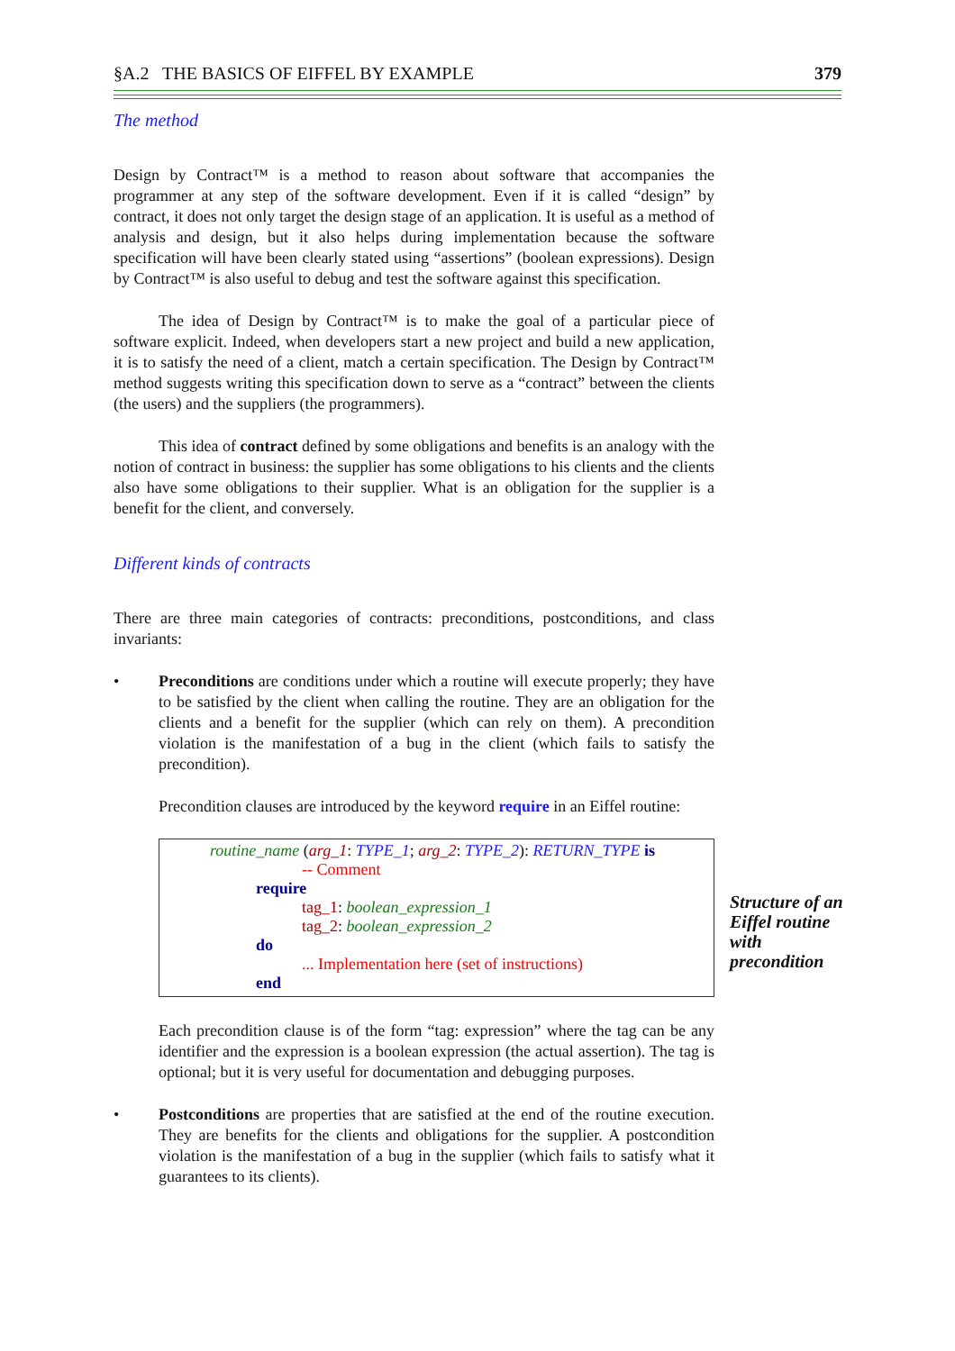§A.2 THE BASICS OF EIFFEL BY EXAMPLE 379
The method
Design by Contract™ is a method to reason about software that accompanies the programmer at any step of the software development. Even if it is called “design” by contract, it does not only target the design stage of an application. It is useful as a method of analysis and design, but it also helps during implementation because the software specification will have been clearly stated using “assertions” (boolean expressions). Design by Contract™ is also useful to debug and test the software against this specification.
The idea of Design by Contract™ is to make the goal of a particular piece of software explicit. Indeed, when developers start a new project and build a new application, it is to satisfy the need of a client, match a certain specification. The Design by Contract™ method suggests writing this specification down to serve as a “contract” between the clients (the users) and the suppliers (the programmers).
This idea of contract defined by some obligations and benefits is an analogy with the notion of contract in business: the supplier has some obligations to his clients and the clients also have some obligations to their supplier. What is an obligation for the supplier is a benefit for the client, and conversely.
Different kinds of contracts
There are three main categories of contracts: preconditions, postconditions, and class invariants:
• Preconditions are conditions under which a routine will execute properly; they have to be satisfied by the client when calling the routine. They are an obligation for the clients and a benefit for the supplier (which can rely on them). A precondition violation is the manifestation of a bug in the client (which fails to satisfy the precondition).
Precondition clauses are introduced by the keyword require in an Eiffel routine:
routine_name (arg_1: TYPE_1; arg_2: TYPE_2): RETURN_TYPE is
-- Comment
require
tag_1: boolean_expression_1
tag_2: boolean_expression_2
do
... Implementation here (set of instructions)
end
Each precondition clause is of the form “tag: expression” where the tag can be any identifier and the expression is a boolean expression (the actual assertion). The tag is optional; but it is very useful for documentation and debugging purposes.
• Postconditions are properties that are satisfied at the end of the routine execution. They are benefits for the clients and obligations for the supplier. A postcondition violation is the manifestation of a bug in the supplier (which fails to satisfy what it guarantees to its clients).
Structure of an Eiffel routine with precondition